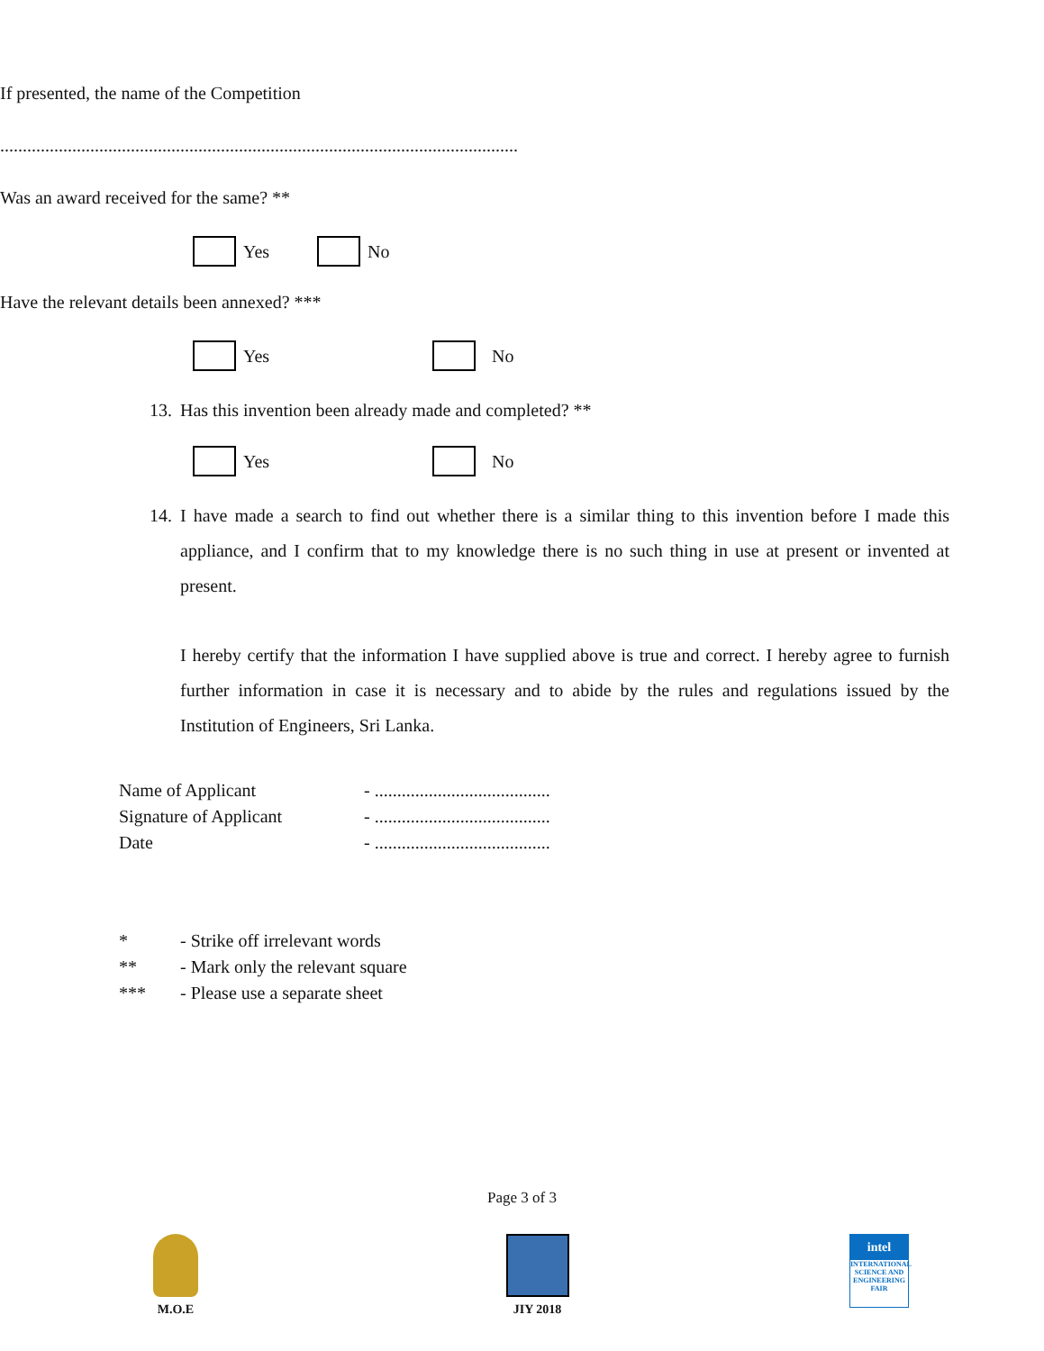If presented, the name of the Competition
...................................................................................................................
Was an award received for the same? **
Yes No
Have the relevant details been annexed? ***
Yes No
13. Has this invention been already made and completed? **
Yes No
14.
I have made a search to find out whether there is a similar thing to this invention before I made this appliance, and I confirm that to my knowledge there is no such thing in use at present or invented at present.
I hereby certify that the information I have supplied above is true and correct. I hereby agree to furnish further information in case it is necessary and to abide by the rules and regulations issued by the Institution of Engineers, Sri Lanka.
| Name of Applicant | - ....................................... |
| Signature of Applicant | - ....................................... |
| Date | - ....................................... |
| * | - Strike off irrelevant words |
| ** | - Mark only the relevant square |
| *** | - Please use a separate sheet |
Page 3 of 3
M.O.E JIY 2018
intel
INTERNATIONAL SCIENCE AND ENGINEERING FAIR